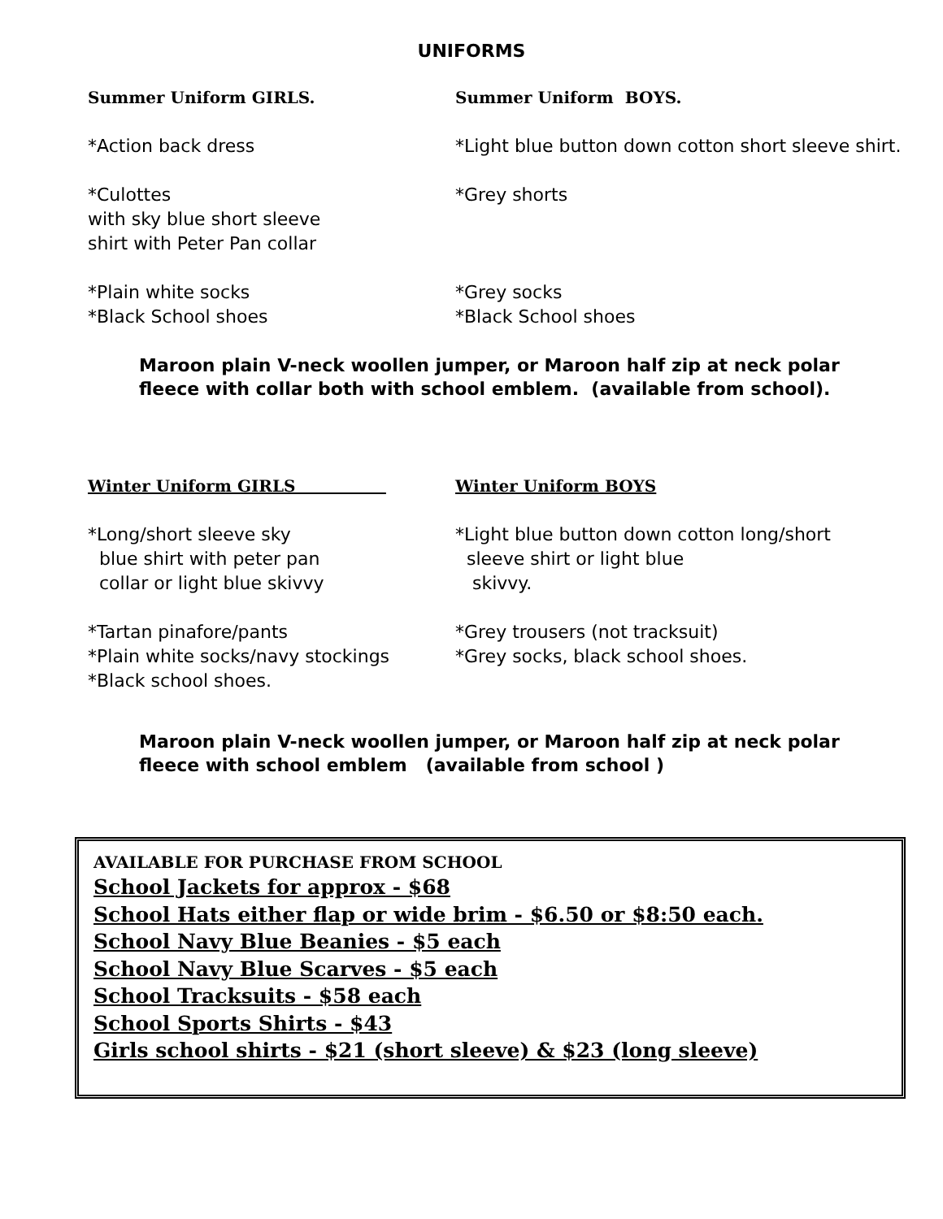UNIFORMS
Summer Uniform GIRLS. Summer Uniform BOYS.
*Action back dress *Light blue button down cotton short sleeve shirt.
*Culottes
with sky blue short sleeve
shirt with Peter Pan collar
*Grey shorts
*Plain white socks
*Black School shoes
*Grey socks
*Black School shoes
Maroon plain V-neck woollen jumper, or Maroon half zip at neck polar
fleece with collar both with school emblem. (available from school).
Winter Uniform GIRLS Winter Uniform BOYS
*Long/short sleeve sky
blue shirt with peter pan
collar or light blue skivvy
*Light blue button down cotton long/short
sleeve shirt or light blue
skivvy.
*Tartan pinafore/pants
*Plain white socks/navy stockings
*Black school shoes.
*Grey trousers (not tracksuit)
*Grey socks, black school shoes.
Maroon plain V-neck woollen jumper, or Maroon half zip at neck polar
fleece with school emblem (available from school )
AVAILABLE FOR PURCHASE FROM SCHOOL
School Jackets for approx - $68
School Hats either flap or wide brim - $6.50 or $8:50 each.
School Navy Blue Beanies - $5 each
School Navy Blue Scarves - $5 each
School Tracksuits - $58 each
School Sports Shirts - $43
Girls school shirts - $21 (short sleeve) & $23 (long sleeve)